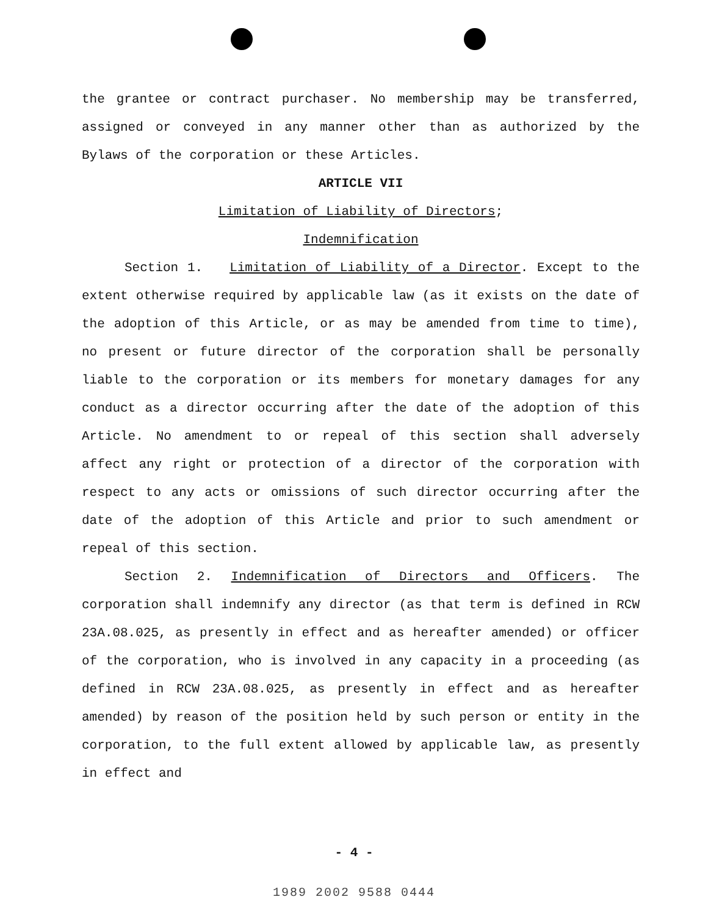the grantee or contract purchaser. No membership may be transferred, assigned or conveyed in any manner other than as authorized by the Bylaws of the corporation or these Articles.
ARTICLE VII
Limitation of Liability of Directors;
Indemnification
Section 1. Limitation of Liability of a Director. Except to the extent otherwise required by applicable law (as it exists on the date of the adoption of this Article, or as may be amended from time to time), no present or future director of the corporation shall be personally liable to the corporation or its members for monetary damages for any conduct as a director occurring after the date of the adoption of this Article. No amendment to or repeal of this section shall adversely affect any right or protection of a director of the corporation with respect to any acts or omissions of such director occurring after the date of the adoption of this Article and prior to such amendment or repeal of this section.
Section 2. Indemnification of Directors and Officers. The corporation shall indemnify any director (as that term is defined in RCW 23A.08.025, as presently in effect and as hereafter amended) or officer of the corporation, who is involved in any capacity in a proceeding (as defined in RCW 23A.08.025, as presently in effect and as hereafter amended) by reason of the position held by such person or entity in the corporation, to the full extent allowed by applicable law, as presently in effect and
- 4 -
1989 2002 9588 0444